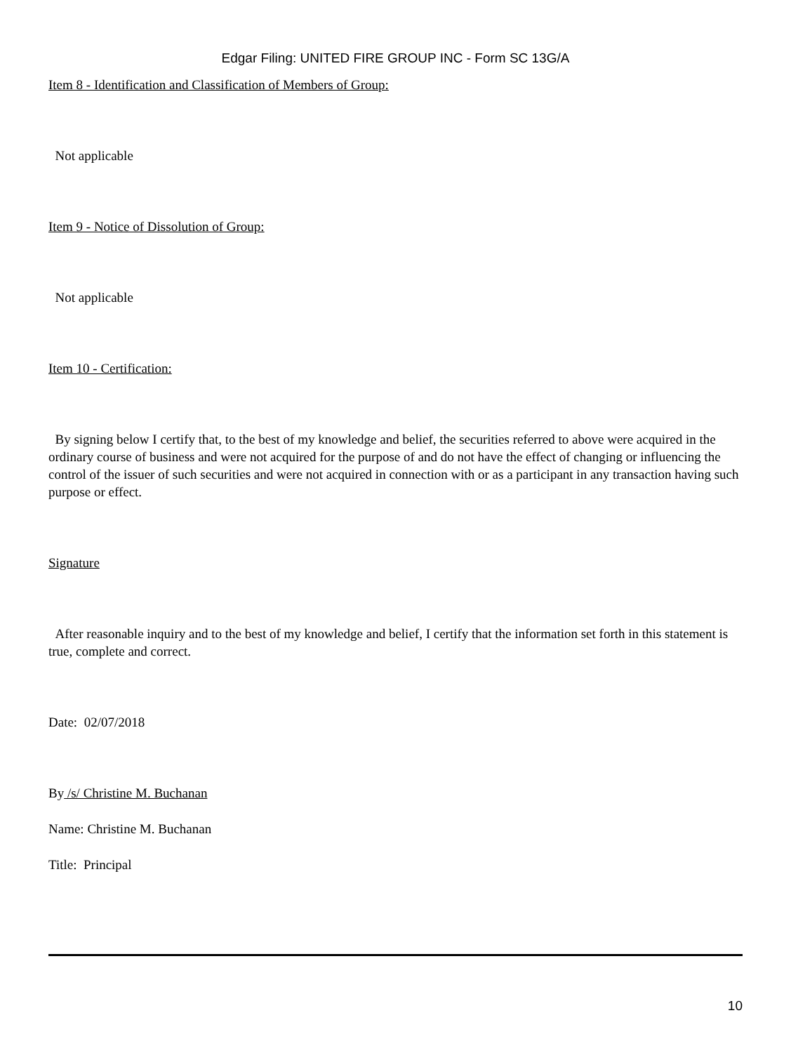Edgar Filing: UNITED FIRE GROUP INC - Form SC 13G/A
Item 8 - Identification and Classification of Members of Group:
Not applicable
Item 9 - Notice of Dissolution of Group:
Not applicable
Item 10 - Certification:
By signing below I certify that, to the best of my knowledge and belief, the securities referred to above were acquired in the ordinary course of business and were not acquired for the purpose of and do not have the effect of changing or influencing the control of the issuer of such securities and were not acquired in connection with or as a participant in any transaction having such purpose or effect.
Signature
After reasonable inquiry and to the best of my knowledge and belief, I certify that the information set forth in this statement is true, complete and correct.
Date: 02/07/2018
By /s/ Christine M. Buchanan
Name: Christine M. Buchanan
Title: Principal
10